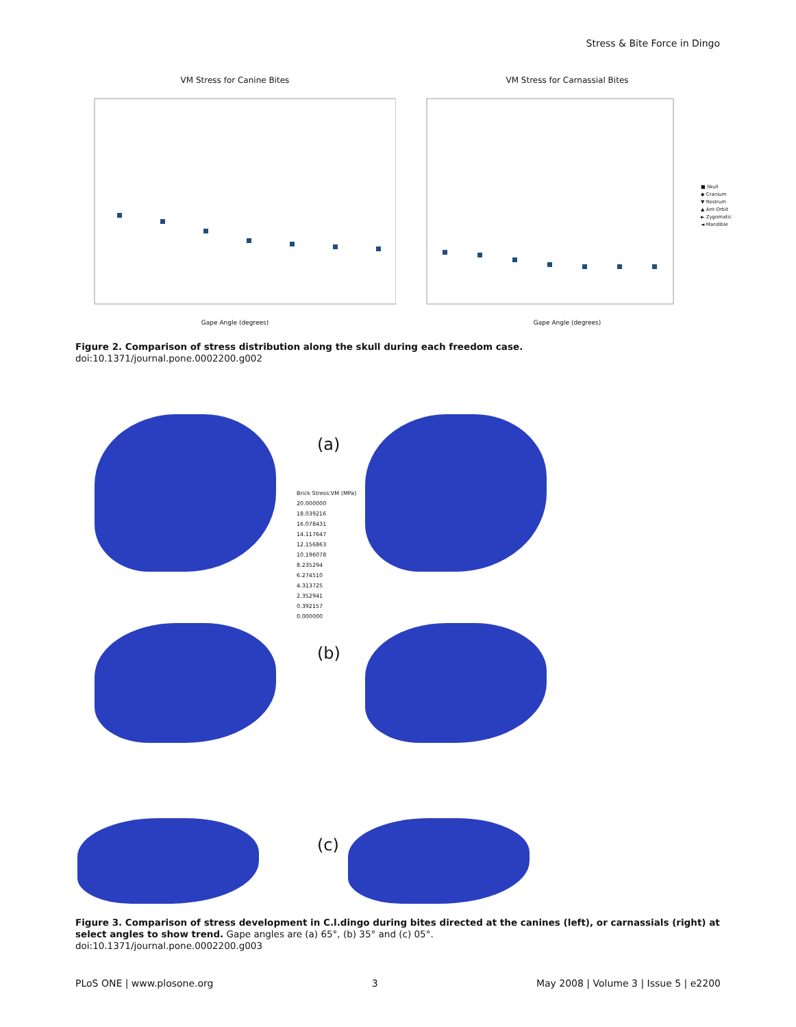Stress & Bite Force in Dingo
VM Stress for Canine Bites
Gape Angle (degrees)
VM Stress for Carnassial Bites
Gape Angle (degrees)
■ Skull
◆ Cranium
▼ Rostrum
▲ Ant-Orbit
► Zygomatic
◄ Mandible
Figure 2. Comparison of stress distribution along the skull during each freedom case.
doi:10.1371/journal.pone.0002200.g002
(a)
Brick Stress:VM (MPa)
20.000000
18.039216
16.078431
14.117647
12.156863
10.196078
8.235294
6.274510
4.313725
2.352941
0.392157
0.000000
(b)
(c)
Figure 3. Comparison of stress development in C.l.dingo during bites directed at the canines (left), or carnassials (right) at select angles to show trend. Gape angles are (a) 65°, (b) 35° and (c) 05°.
doi:10.1371/journal.pone.0002200.g003
PLoS ONE | www.plosone.org 3 May 2008 | Volume 3 | Issue 5 | e2200